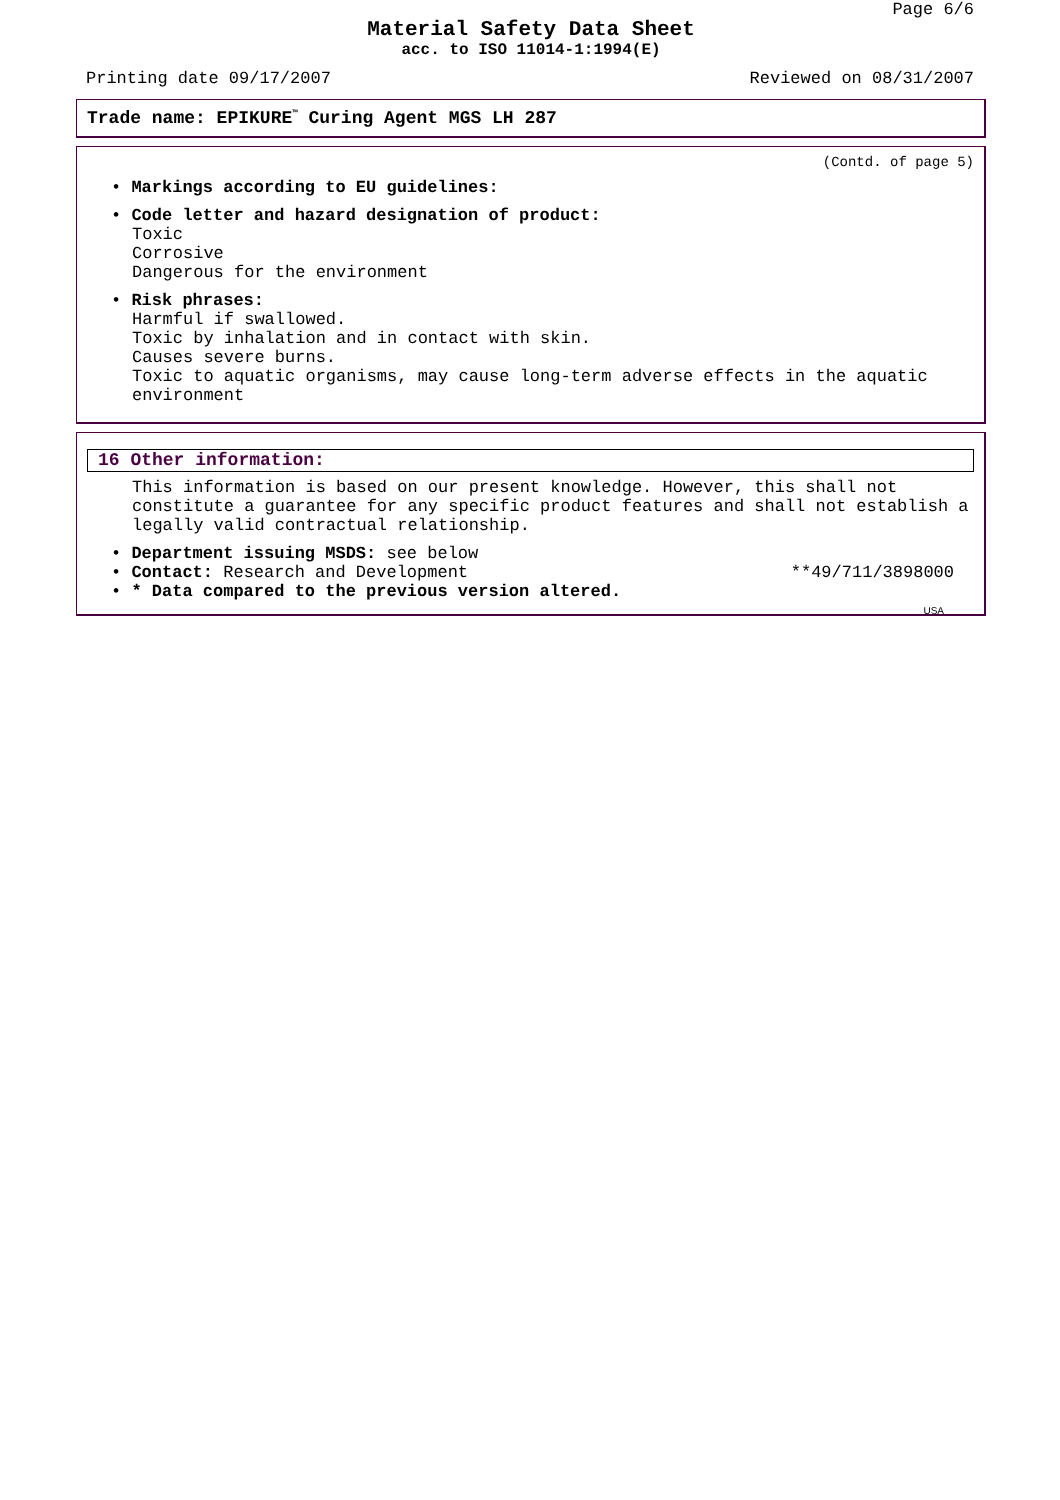Page 6/6
Material Safety Data Sheet
acc. to ISO 11014-1:1994(E)
Printing date 09/17/2007 Reviewed on 08/31/2007
Trade name: EPIKURE<sup>™</sup> Curing Agent MGS LH 287
(Contd. of page 5)
• Markings according to EU guidelines:
• Code letter and hazard designation of product:
Toxic
Corrosive
Dangerous for the environment
• Risk phrases:
Harmful if swallowed.
Toxic by inhalation and in contact with skin.
Causes severe burns.
Toxic to aquatic organisms, may cause long-term adverse effects in the aquatic
environment
16 Other information:
This information is based on our present knowledge. However, this shall not constitute a guarantee for any specific product features and shall not establish a legally valid contractual relationship.
• Department issuing MSDS: see below
• Contact: Research and Development **49/711/3898000
• * Data compared to the previous version altered.
USA